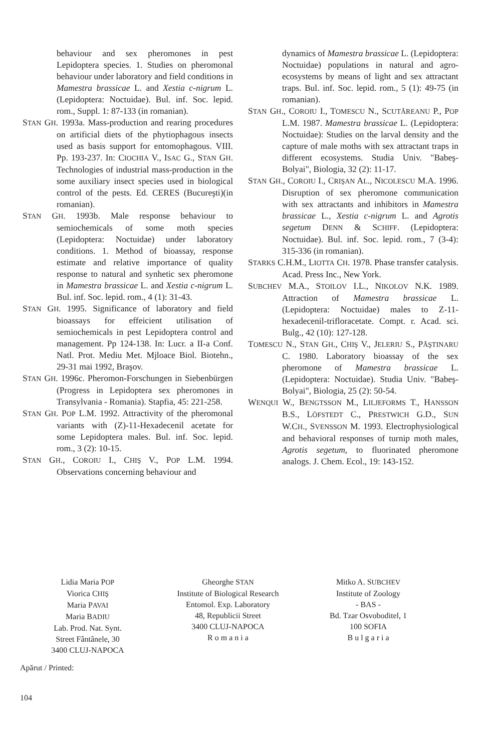behaviour and sex pheromones in pest Lepidoptera species. 1. Studies on pheromonal behaviour under laboratory and field conditions in Mamestra brassicae L. and Xestia c-nigrum L. (Lepidoptera: Noctuidae). Bul. inf. Soc. lepid. rom., Suppl. 1: 87-133 (in romanian).
STAN GH. 1993a. Mass-production and rearing procedures on artificial diets of the phytiophagous insects used as basis support for entomophagous. VIII. Pp. 193-237. In: CIOCHIA V., ISAC G., STAN GH. Technologies of industrial mass-production in the some auxiliary insect species used in biological control of the pests. Ed. CERES (Bucureşti)(in romanian).
STAN GH. 1993b. Male response behaviour to semiochemicals of some moth species (Lepidoptera: Noctuidae) under laboratory conditions. 1. Method of bioassay, response estimate and relative importance of quality response to natural and synhetic sex pheromone in Mamestra brassicae L. and Xestia c-nigrum L. Bul. inf. Soc. lepid. rom., 4 (1): 31-43.
STAN GH. 1995. Significance of laboratory and field bioassays for effeicient utilisation of semiochemicals in pest Lepidoptera control and management. Pp 124-138. In: Lucr. a II-a Conf. Natl. Prot. Mediu Met. Mjloace Biol. Biotehn., 29-31 mai 1992, Braşov.
STAN GH. 1996c. Pheromon-Forschungen in Siebenbürgen (Progress in Lepidoptera sex pheromones in Transylvania - Romania). Stapfia, 45: 221-258.
STAN GH. POP L.M. 1992. Attractivity of the pheromonal variants with (Z)-11-Hexadecenil acetate for some Lepidoptera males. Bul. inf. Soc. lepid. rom., 3 (2): 10-15.
STAN GH., COROIU I., CHIŞ V., POP L.M. 1994. Observations concerning behaviour and
dynamics of Mamestra brassicae L. (Lepidoptera: Noctuidae) populations in natural and agro-ecosystems by means of light and sex attractant traps. Bul. inf. Soc. lepid. rom., 5 (1): 49-75 (in romanian).
STAN GH., COROIU I., TOMESCU N., SCUTĂREANU P., POP L.M. 1987. Mamestra brassicae L. (Lepidoptera: Noctuidae): Studies on the larval density and the capture of male moths with sex attractant traps in different ecosystems. Studia Univ. "Babeş-Bolyai", Biologia, 32 (2): 11-17.
STAN GH., COROIU I., CRIŞAN AL., NICOLESCU M.A. 1996. Disruption of sex pheromone communication with sex attractants and inhibitors in Mamestra brassicae L., Xestia c-nigrum L. and Agrotis segetum DENN & SCHIFF. (Lepidoptera: Noctuidae). Bul. inf. Soc. lepid. rom., 7 (3-4): 315-336 (in romanian).
STARKS C.H.M., LIOTTA CH. 1978. Phase transfer catalysis. Acad. Press Inc., New York.
SUBCHEV M.A., STOILOV I.L., NIKOLOV N.K. 1989. Attraction of Mamestra brassicae L. (Lepidoptera: Noctuidae) males to Z-11-hexadecenil-trifloracetate. Compt. r. Acad. sci. Bulg., 42 (10): 127-128.
TOMESCU N., STAN GH., CHIŞ V., JELERIU S., PĂŞTINARU C. 1980. Laboratory bioassay of the sex pheromone of Mamestra brassicae L. (Lepidoptera: Noctuidae). Studia Univ. "Babeş-Bolyai", Biologia, 25 (2): 50-54.
WENQUI W., BENGTSSON M., LILJEFORMS T., HANSSON B.S., LÖFSTEDT C., PRESTWICH G.D., SUN W.CH., SVENSSON M. 1993. Electrophysiological and behavioral responses of turnip moth males, Agrotis segetum, to fluorinated pheromone analogs. J. Chem. Ecol., 19: 143-152.
Lidia Maria POP
Viorica CHIŞ
Maria PAVAI
Maria BADIU
Lab. Prod. Nat. Synt.
Street Fântânele, 30
3400 CLUJ-NAPOCA
Gheorghe STAN
Institute of Biological Research
Entomol. Exp. Laboratory
48, Republicii Street
3400 CLUJ-NAPOCA
R o m a n i a
Mitko A. SUBCHEV
Institute of Zoology
- BAS -
Bd. Tzar Osvoboditel, 1
100 SOFIA
B u l g a r i a
Apărut / Printed:
104